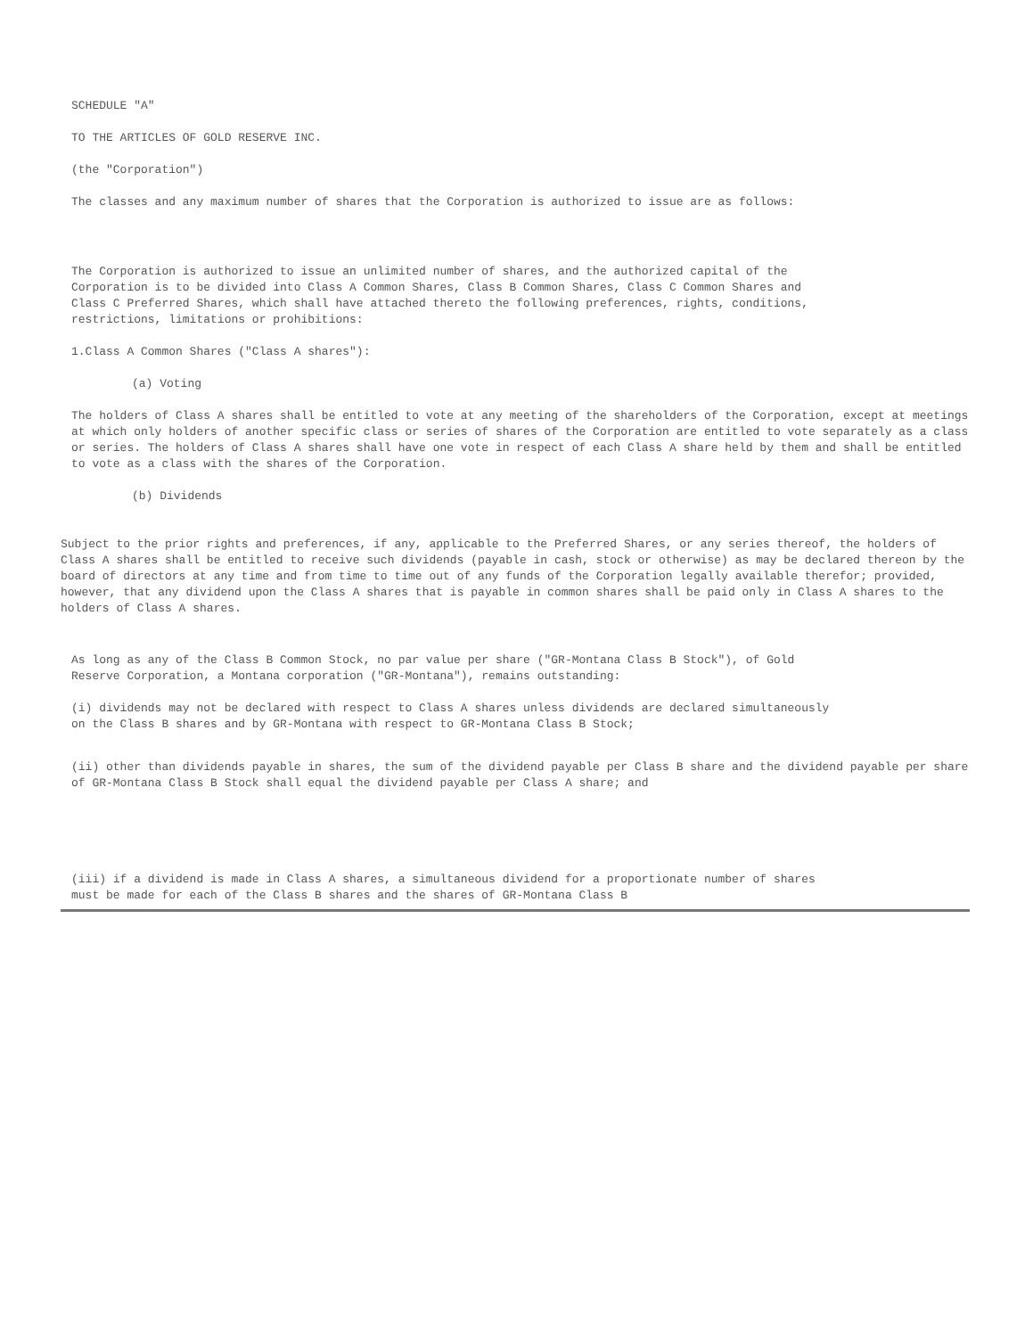SCHEDULE "A"
TO THE ARTICLES OF GOLD RESERVE INC.
(the "Corporation")
The classes and any maximum number of shares that the Corporation is authorized to issue are as follows:
The Corporation is authorized to issue an unlimited number of shares, and the authorized capital of the Corporation is to be divided into Class A Common Shares, Class B Common Shares, Class C Common Shares and Class C Preferred Shares, which shall have attached thereto the following preferences, rights, conditions, restrictions, limitations or prohibitions:
1.Class A Common Shares ("Class A shares"):
(a) Voting
The holders of Class A shares shall be entitled to vote at any meeting of the shareholders of the Corporation, except at meetings at which only holders of another specific class or series of shares of the Corporation are entitled to vote separately as a class or series. The holders of Class A shares shall have one vote in respect of each Class A share held by them and shall be entitled to vote as a class with the shares of the Corporation.
(b) Dividends
Subject to the prior rights and preferences, if any, applicable to the Preferred Shares, or any series thereof, the holders of Class A shares shall be entitled to receive such dividends (payable in cash, stock or otherwise) as may be declared thereon by the board of directors at any time and from time to time out of any funds of the Corporation legally available therefor; provided, however, that any dividend upon the Class A shares that is payable in common shares shall be paid only in Class A shares to the holders of Class A shares.
As long as any of the Class B Common Stock, no par value per share ("GR-Montana Class B Stock"), of Gold Reserve Corporation, a Montana corporation ("GR-Montana"), remains outstanding:
(i) dividends may not be declared with respect to Class A shares unless dividends are declared simultaneously on the Class B shares and by GR-Montana with respect to GR-Montana Class B Stock;
(ii) other than dividends payable in shares, the sum of the dividend payable per Class B share and the dividend payable per share of GR-Montana Class B Stock shall equal the dividend payable per Class A share; and
(iii) if a dividend is made in Class A shares, a simultaneous dividend for a proportionate number of shares must be made for each of the Class B shares and the shares of GR-Montana Class B